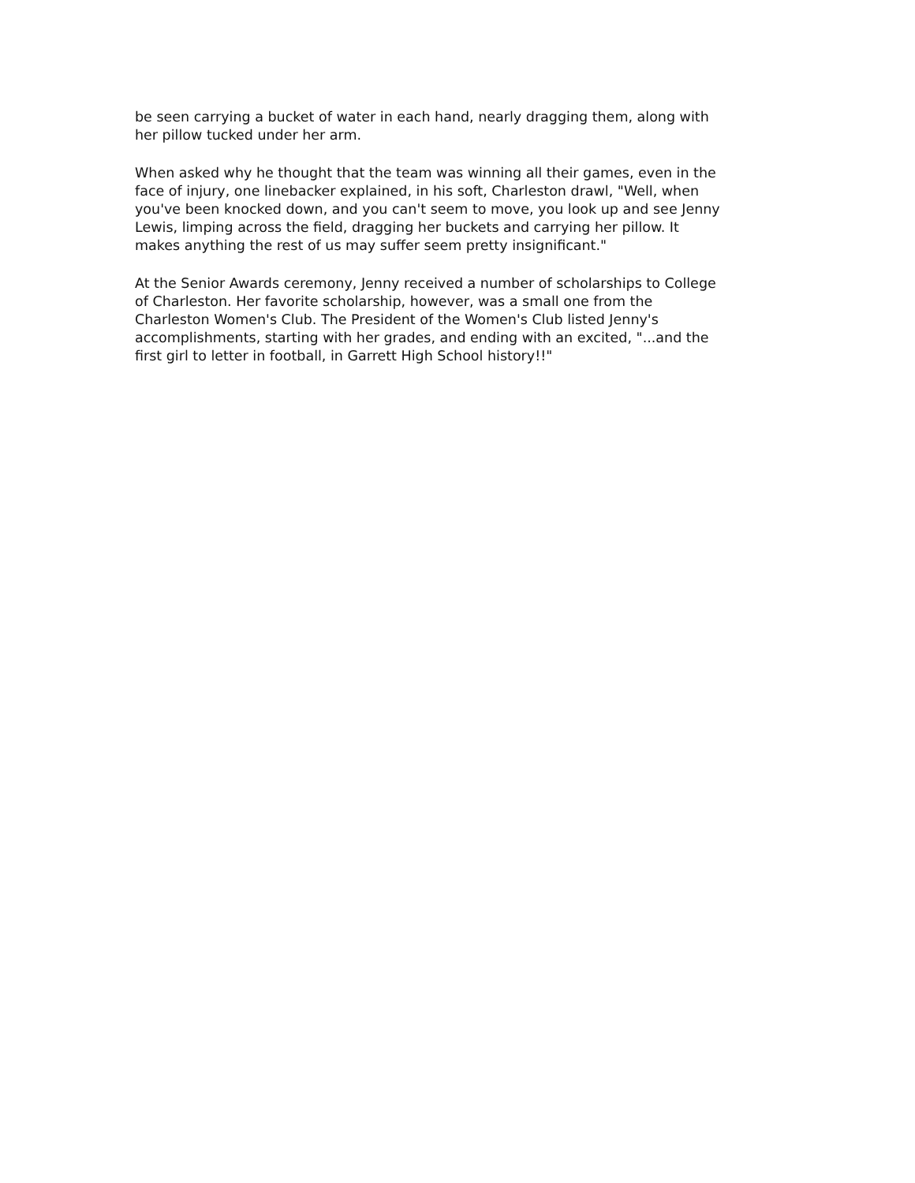be seen carrying a bucket of water in each hand, nearly dragging them, along with
her pillow tucked under her arm.
When asked why he thought that the team was winning all their games, even in the
face of injury, one linebacker explained, in his soft, Charleston drawl, "Well, when
you've been knocked down, and you can't seem to move, you look up and see Jenny
Lewis, limping across the field, dragging her buckets and carrying her pillow. It
makes anything the rest of us may suffer seem pretty insignificant."
At the Senior Awards ceremony, Jenny received a number of scholarships to College
of Charleston. Her favorite scholarship, however, was a small one from the
Charleston Women's Club. The President of the Women's Club listed Jenny's
accomplishments, starting with her grades, and ending with an excited, "...and the
first girl to letter in football, in Garrett High School history!!"